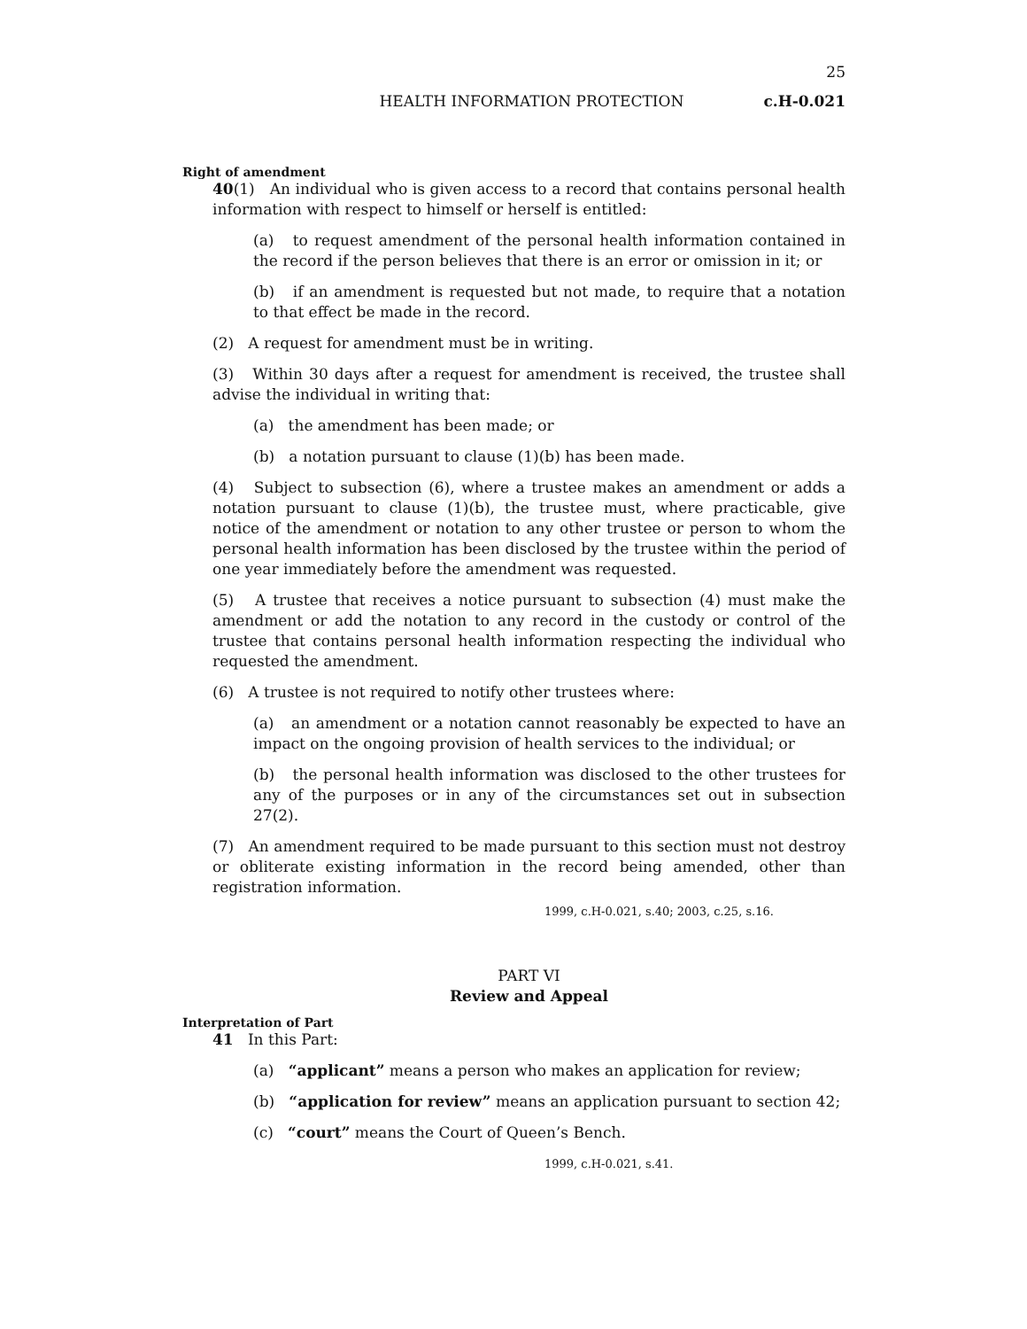25
HEALTH INFORMATION PROTECTION c.H-0.021
Right of amendment
40(1) An individual who is given access to a record that contains personal health information with respect to himself or herself is entitled:
(a) to request amendment of the personal health information contained in the record if the person believes that there is an error or omission in it; or
(b) if an amendment is requested but not made, to require that a notation to that effect be made in the record.
(2) A request for amendment must be in writing.
(3) Within 30 days after a request for amendment is received, the trustee shall advise the individual in writing that:
(a) the amendment has been made; or
(b) a notation pursuant to clause (1)(b) has been made.
(4) Subject to subsection (6), where a trustee makes an amendment or adds a notation pursuant to clause (1)(b), the trustee must, where practicable, give notice of the amendment or notation to any other trustee or person to whom the personal health information has been disclosed by the trustee within the period of one year immediately before the amendment was requested.
(5) A trustee that receives a notice pursuant to subsection (4) must make the amendment or add the notation to any record in the custody or control of the trustee that contains personal health information respecting the individual who requested the amendment.
(6) A trustee is not required to notify other trustees where:
(a) an amendment or a notation cannot reasonably be expected to have an impact on the ongoing provision of health services to the individual; or
(b) the personal health information was disclosed to the other trustees for any of the purposes or in any of the circumstances set out in subsection 27(2).
(7) An amendment required to be made pursuant to this section must not destroy or obliterate existing information in the record being amended, other than registration information.
1999, c.H-0.021, s.40; 2003, c.25, s.16.
PART VI
Review and Appeal
Interpretation of Part
41 In this Part:
(a) “applicant” means a person who makes an application for review;
(b) “application for review” means an application pursuant to section 42;
(c) “court” means the Court of Queen’s Bench.
1999, c.H-0.021, s.41.